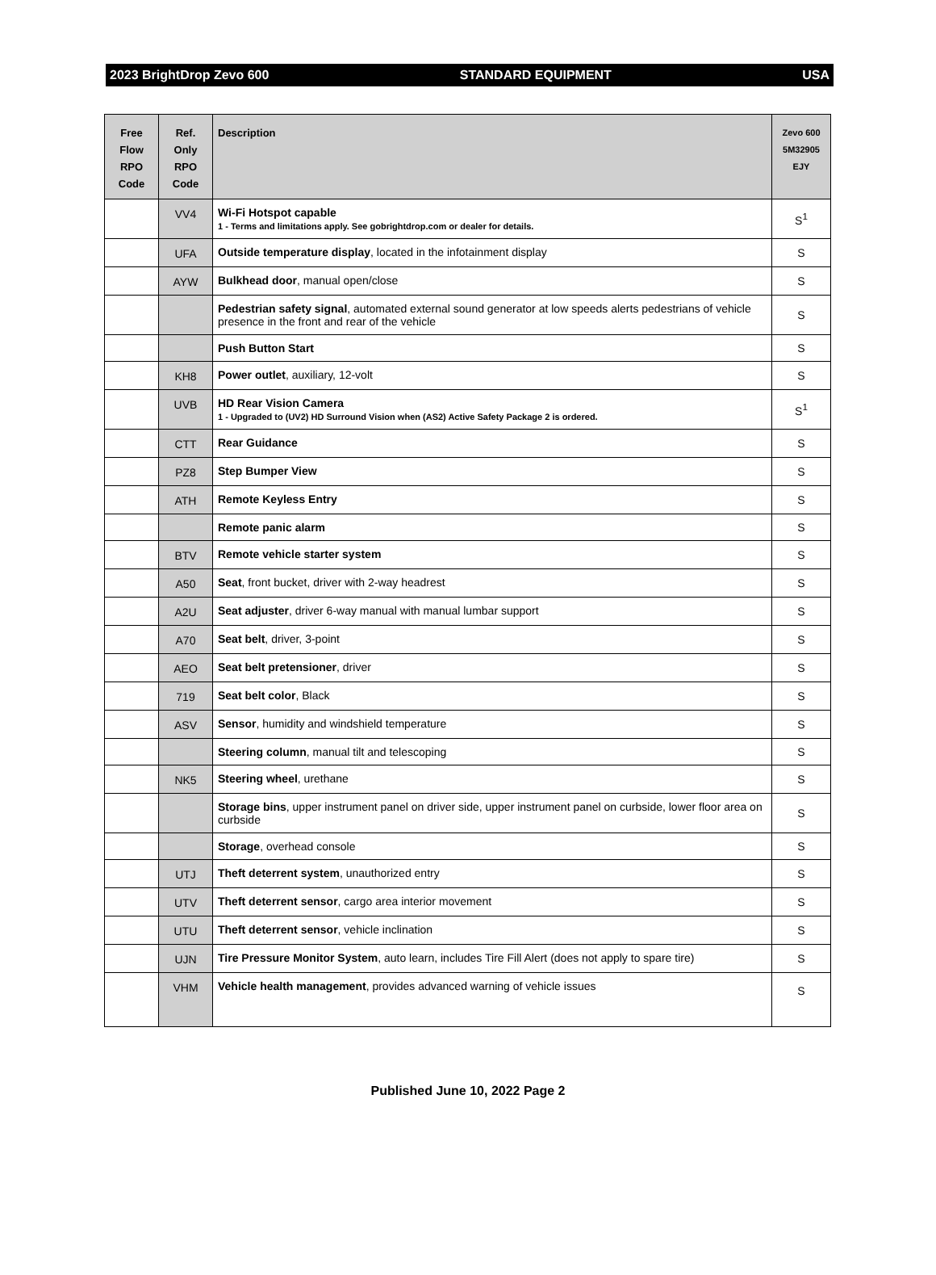2023 BrightDrop Zevo 600 STANDARD EQUIPMENT USA
| Free Flow RPO Code | Ref. Only RPO Code | Description | Zevo 600 5M32905 EJY |
| --- | --- | --- | --- |
| | VV4 | Wi-Fi Hotspot capable 1 - Terms and limitations apply. See gobrightdrop.com or dealer for details. | S<sup>1</sup> |
| | UFA | Outside temperature display , located in the infotainment display | S |
| | AYW | Bulkhead door , manual open/close | S |
| | | Pedestrian safety signal , automated external sound generator at low speeds alerts pedestrians of vehicle presence in the front and rear of the vehicle | S |
| | | Push Button Start | S |
| | KH8 | Power outlet , auxiliary, 12-volt | S |
| | UVB | HD Rear Vision Camera 1 - Upgraded to (UV2) HD Surround Vision when (AS2) Active Safety Package 2 is ordered. | S<sup>1</sup> |
| | CTT | Rear Guidance | S |
| | PZ8 | Step Bumper View | S |
| | ATH | Remote Keyless Entry | S |
| | | Remote panic alarm | S |
| | BTV | Remote vehicle starter system | S |
| | A50 | Seat , front bucket, driver with 2-way headrest | S |
| | A2U | Seat adjuster , driver 6-way manual with manual lumbar support | S |
| | A70 | Seat belt , driver, 3-point | S |
| | AEO | Seat belt pretensioner , driver | S |
| | 719 | Seat belt color , Black | S |
| | ASV | Sensor , humidity and windshield temperature | S |
| | | Steering column , manual tilt and telescoping | S |
| | NK5 | Steering wheel , urethane | S |
| | | Storage bins , upper instrument panel on driver side, upper instrument panel on curbside, lower floor area on curbside | S |
| | | Storage , overhead console | S |
| | UTJ | Theft deterrent system , unauthorized entry | S |
| | UTV | Theft deterrent sensor , cargo area interior movement | S |
| | UTU | Theft deterrent sensor , vehicle inclination | S |
| | UJN | Tire Pressure Monitor System , auto learn, includes Tire Fill Alert (does not apply to spare tire) | S |
| | VHM | Vehicle health management , provides advanced warning of vehicle issues | S |
Published June 10, 2022 Page 2